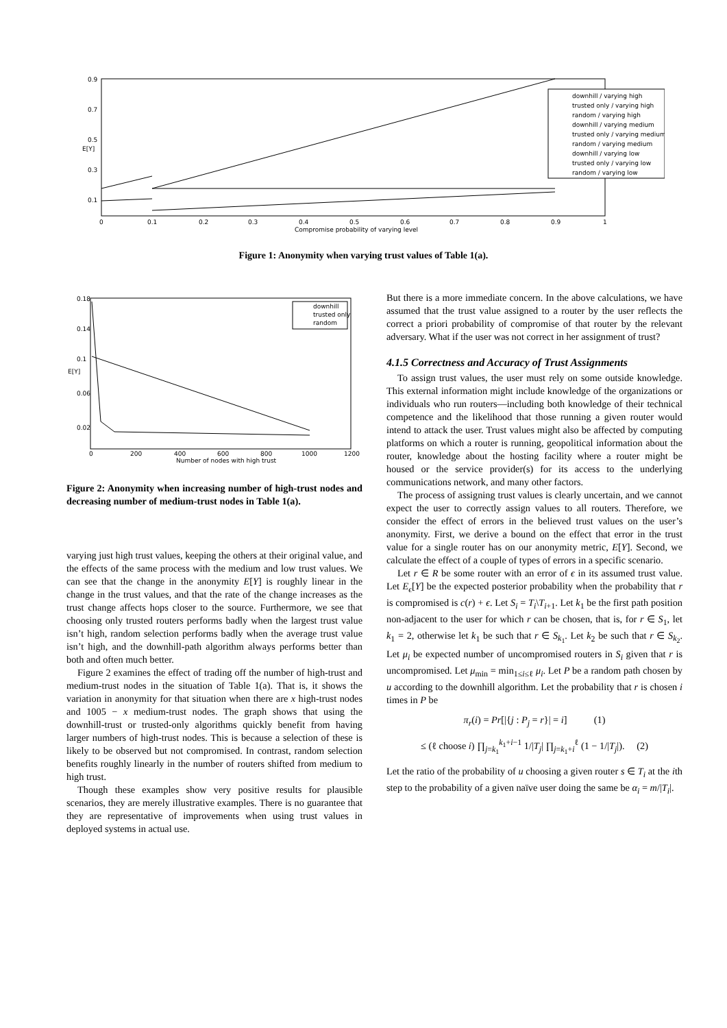0.9
0.7
0.5
0.3
0.1
0
0.1
0.2
0.3
0.4
0.5
0.6
0.7
0.8
0.9
1
Compromise probability of varying level
E[Y]
downhill / varying high
trusted only / varying high
random / varying high
downhill / varying medium
trusted only / varying medium
random / varying medium
downhill / varying low
trusted only / varying low
random / varying low
Figure 1: Anonymity when varying trust values of Table 1(a).
0.18
0.14
0.1
0.06
0.02
0
200
400
600
800
1000
1200
Number of nodes with high trust
E[Y]
downhill
trusted only
random
Figure 2: Anonymity when increasing number of high-trust nodes and decreasing number of medium-trust nodes in Table 1(a).
varying just high trust values, keeping the others at their original value, and the effects of the same process with the medium and low trust values. We can see that the change in the anonymity E[Y] is roughly linear in the change in the trust values, and that the rate of the change increases as the trust change affects hops closer to the source. Furthermore, we see that choosing only trusted routers performs badly when the largest trust value isn’t high, random selection performs badly when the average trust value isn’t high, and the downhill-path algorithm always performs better than both and often much better.
Figure 2 examines the effect of trading off the number of high-trust and medium-trust nodes in the situation of Table 1(a). That is, it shows the variation in anonymity for that situation when there are x high-trust nodes and 1005 − x medium-trust nodes. The graph shows that using the downhill-trust or trusted-only algorithms quickly benefit from having larger numbers of high-trust nodes. This is because a selection of these is likely to be observed but not compromised. In contrast, random selection benefits roughly linearly in the number of routers shifted from medium to high trust.
Though these examples show very positive results for plausible scenarios, they are merely illustrative examples. There is no guarantee that they are representative of improvements when using trust values in deployed systems in actual use.
But there is a more immediate concern. In the above calculations, we have assumed that the trust value assigned to a router by the user reflects the correct a priori probability of compromise of that router by the relevant adversary. What if the user was not correct in her assignment of trust?
4.1.5 Correctness and Accuracy of Trust Assignments
To assign trust values, the user must rely on some outside knowledge. This external information might include knowledge of the organizations or individuals who run routers—including both knowledge of their technical competence and the likelihood that those running a given router would intend to attack the user. Trust values might also be affected by computing platforms on which a router is running, geopolitical information about the router, knowledge about the hosting facility where a router might be housed or the service provider(s) for its access to the underlying communications network, and many other factors.
The process of assigning trust values is clearly uncertain, and we cannot expect the user to correctly assign values to all routers. Therefore, we consider the effect of errors in the believed trust values on the user’s anonymity. First, we derive a bound on the effect that error in the trust value for a single router has on our anonymity metric, E[Y]. Second, we calculate the effect of a couple of types of errors in a specific scenario.
Let r ∈ R be some router with an error of ϵ in its assumed trust value. Let E<sub>ϵ</sub>[Y] be the expected posterior probability when the probability that r is compromised is c(r) + ϵ. Let S<sub>i</sub> = T<sub>i</sub>\T<sub>i+1</sub>. Let k<sub>1</sub> be the first path position non-adjacent to the user for which r can be chosen, that is, for r ∈ S<sub>1</sub>, let k<sub>1</sub> = 2, otherwise let k<sub>1</sub> be such that r ∈ S<sub>k<sub>1</sub></sub>. Let k<sub>2</sub> be such that r ∈ S<sub>k<sub>2</sub></sub>. Let μ<sub>i</sub> be expected number of uncompromised routers in S<sub>i</sub> given that r is uncompromised. Let μ<sub>min</sub> = min<sub>1≤i≤ℓ</sub> μ<sub>i</sub>. Let P be a random path chosen by u according to the downhill algorithm. Let the probability that r is chosen i times in P be
π<sub>r</sub>(i) = Pr[|{j : P<sub>j</sub> = r}| = i] (1)
≤ (ℓ choose i) ∏<sub>j=k<sub>1</sub></sub><sup>k<sub>1</sub>+i−1</sup> 1/|T<sub>j</sub>| ∏<sub>j=k<sub>1</sub>+i</sub><sup>ℓ</sup> (1 − 1/|T<sub>j</sub>|). (2)
Let the ratio of the probability of u choosing a given router s ∈ T<sub>i</sub> at the ith step to the probability of a given naïve user doing the same be α<sub>i</sub> = m/|T<sub>i</sub>|.